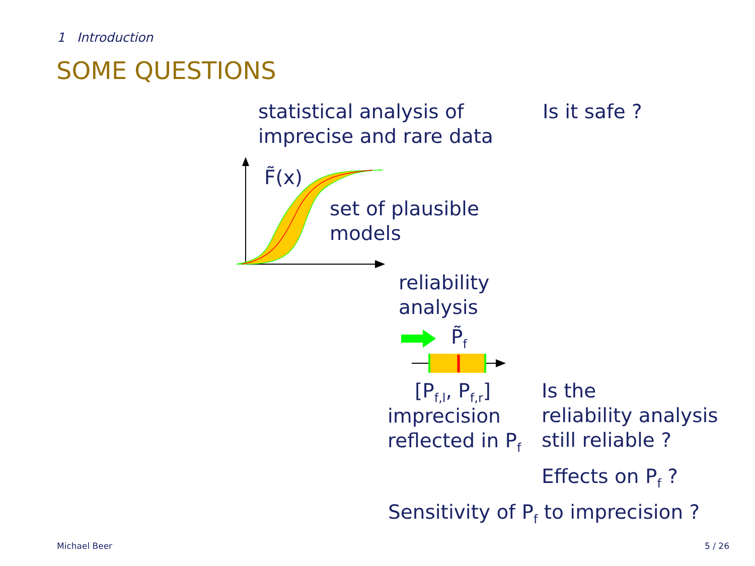1 Introduction
SOME QUESTIONS
statistical analysis of
imprecise and rare data
Is it safe ?
F̃(x)
set of plausible
models
reliability
analysis
P̃<sub>f</sub>
[P<sub>f,l</sub>, P<sub>f,r</sub>]
imprecision
reflected in P<sub>f</sub>
Is the
reliability analysis
still reliable ?
Effects on P<sub>f</sub> ?
Sensitivity of P<sub>f</sub> to imprecision ?
Michael Beer 5 / 26